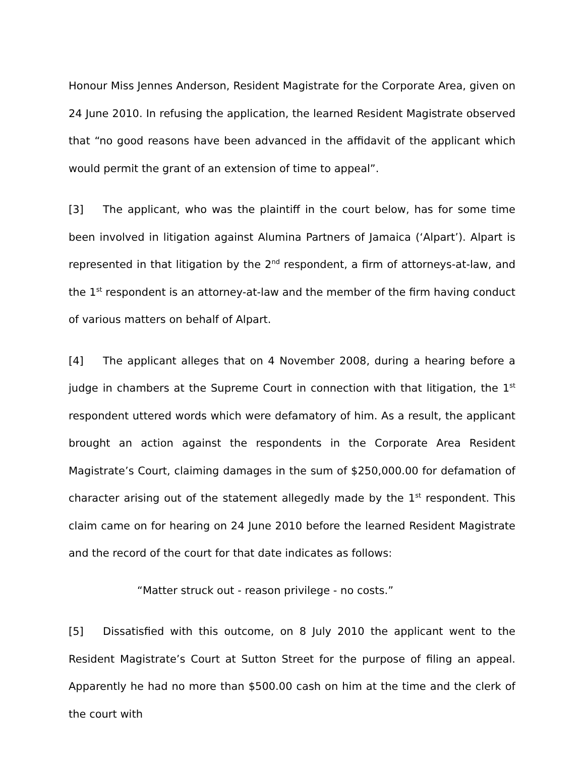Honour Miss Jennes Anderson, Resident Magistrate for the Corporate Area, given on 24 June 2010. In refusing the application, the learned Resident Magistrate observed that “no good reasons have been advanced in the affidavit of the applicant which would permit the grant of an extension of time to appeal”.
[3] The applicant, who was the plaintiff in the court below, has for some time been involved in litigation against Alumina Partners of Jamaica (‘Alpart’). Alpart is represented in that litigation by the 2<sup>nd</sup> respondent, a firm of attorneys-at-law, and the 1<sup>st</sup> respondent is an attorney-at-law and the member of the firm having conduct of various matters on behalf of Alpart.
[4] The applicant alleges that on 4 November 2008, during a hearing before a judge in chambers at the Supreme Court in connection with that litigation, the 1<sup>st</sup> respondent uttered words which were defamatory of him. As a result, the applicant brought an action against the respondents in the Corporate Area Resident Magistrate’s Court, claiming damages in the sum of $250,000.00 for defamation of character arising out of the statement allegedly made by the 1<sup>st</sup> respondent. This claim came on for hearing on 24 June 2010 before the learned Resident Magistrate and the record of the court for that date indicates as follows:
“Matter struck out - reason privilege - no costs.”
[5] Dissatisfied with this outcome, on 8 July 2010 the applicant went to the Resident Magistrate’s Court at Sutton Street for the purpose of filing an appeal. Apparently he had no more than $500.00 cash on him at the time and the clerk of the court with